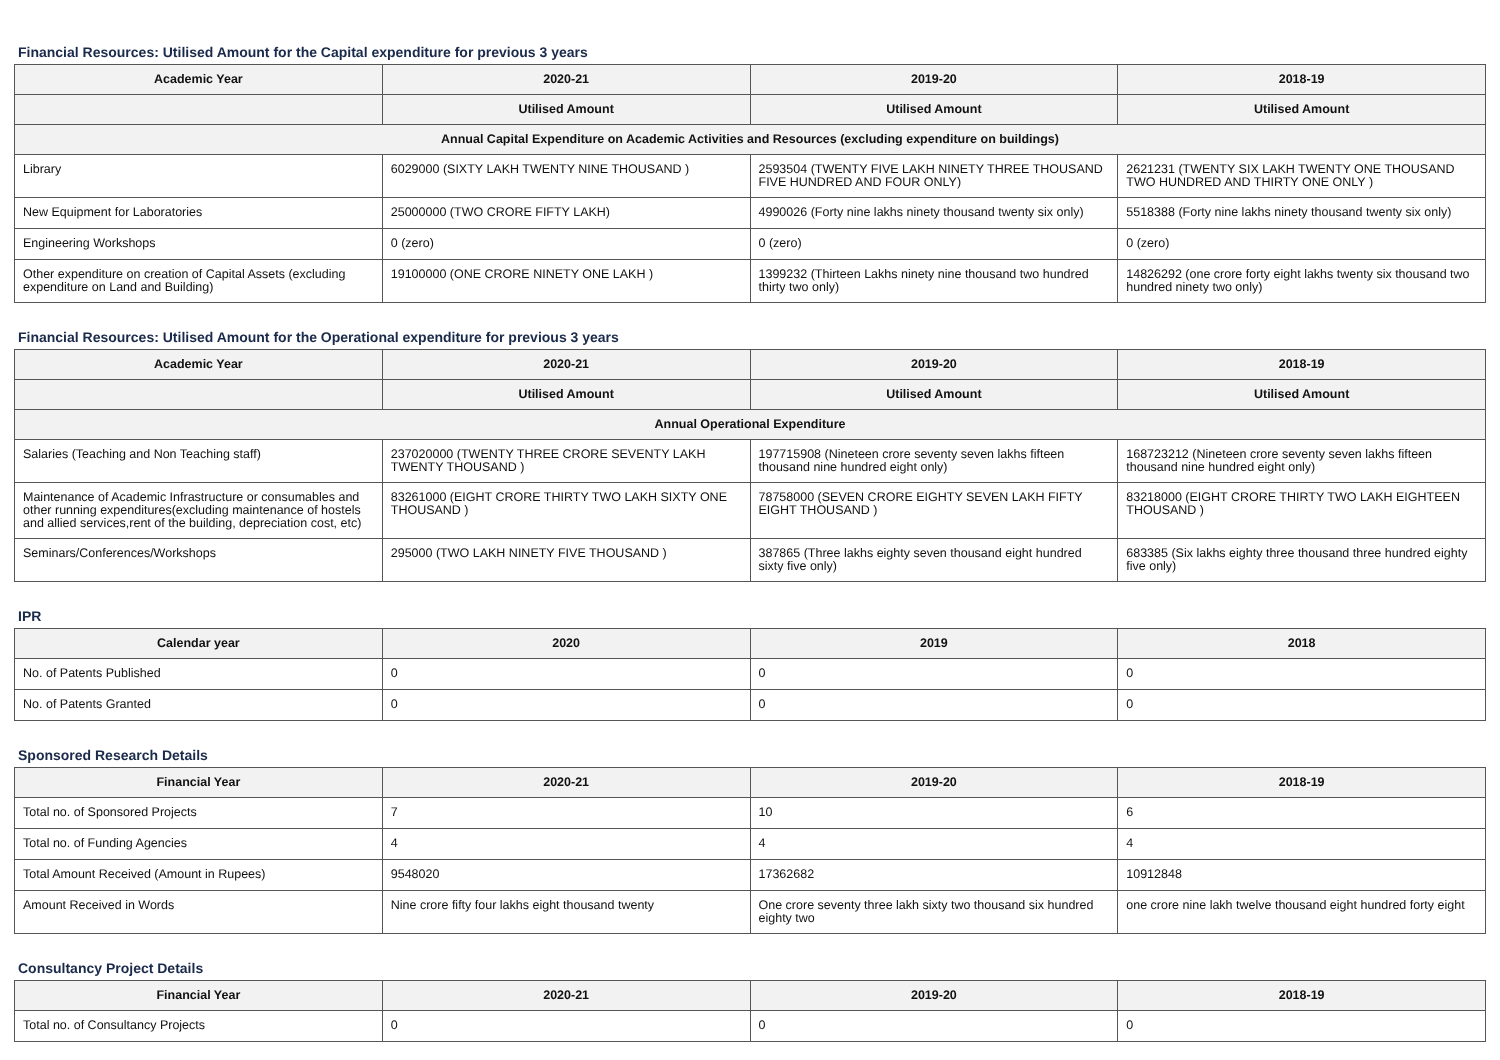Financial Resources: Utilised Amount for the Capital expenditure for previous 3 years
| Academic Year | 2020-21 | 2019-20 | 2018-19 |
| --- | --- | --- | --- |
| | Utilised Amount | Utilised Amount | Utilised Amount |
| Annual Capital Expenditure on Academic Activities and Resources (excluding expenditure on buildings) | | | |
| Library | 6029000 (SIXTY LAKH TWENTY NINE THOUSAND ) | 2593504 (TWENTY FIVE LAKH NINETY THREE THOUSAND FIVE HUNDRED AND FOUR ONLY) | 2621231 (TWENTY SIX LAKH TWENTY ONE THOUSAND TWO HUNDRED AND THIRTY ONE ONLY ) |
| New Equipment for Laboratories | 25000000 (TWO CRORE FIFTY LAKH) | 4990026 (Forty nine lakhs ninety thousand twenty six only) | 5518388 (Forty nine lakhs ninety thousand twenty six only) |
| Engineering Workshops | 0 (zero) | 0 (zero) | 0 (zero) |
| Other expenditure on creation of Capital Assets (excluding expenditure on Land and Building) | 19100000 (ONE CRORE NINETY ONE LAKH ) | 1399232 (Thirteen Lakhs ninety nine thousand two hundred thirty two only) | 14826292 (one crore forty eight lakhs twenty six thousand two hundred ninety two only) |
Financial Resources: Utilised Amount for the Operational expenditure for previous 3 years
| Academic Year | 2020-21 | 2019-20 | 2018-19 |
| --- | --- | --- | --- |
| | Utilised Amount | Utilised Amount | Utilised Amount |
| Annual Operational Expenditure | | | |
| Salaries (Teaching and Non Teaching staff) | 237020000 (TWENTY THREE CRORE SEVENTY LAKH TWENTY THOUSAND ) | 197715908 (Nineteen crore seventy seven lakhs fifteen thousand nine hundred eight only) | 168723212 (Nineteen crore seventy seven lakhs fifteen thousand nine hundred eight only) |
| Maintenance of Academic Infrastructure or consumables and other running expenditures(excluding maintenance of hostels and allied services,rent of the building, depreciation cost, etc) | 83261000 (EIGHT CRORE THIRTY TWO LAKH SIXTY ONE THOUSAND ) | 78758000 (SEVEN CRORE EIGHTY SEVEN LAKH FIFTY EIGHT THOUSAND ) | 83218000 (EIGHT CRORE THIRTY TWO LAKH EIGHTEEN THOUSAND ) |
| Seminars/Conferences/Workshops | 295000 (TWO LAKH NINETY FIVE THOUSAND ) | 387865 (Three lakhs eighty seven thousand eight hundred sixty five only) | 683385 (Six lakhs eighty three thousand three hundred eighty five only) |
IPR
| Calendar year | 2020 | 2019 | 2018 |
| --- | --- | --- | --- |
| No. of Patents Published | 0 | 0 | 0 |
| No. of Patents Granted | 0 | 0 | 0 |
Sponsored Research Details
| Financial Year | 2020-21 | 2019-20 | 2018-19 |
| --- | --- | --- | --- |
| Total no. of Sponsored Projects | 7 | 10 | 6 |
| Total no. of Funding Agencies | 4 | 4 | 4 |
| Total Amount Received (Amount in Rupees) | 9548020 | 17362682 | 10912848 |
| Amount Received in Words | Nine crore fifty four lakhs eight thousand twenty | One crore seventy three lakh sixty two thousand six hundred eighty two | one crore nine lakh twelve thousand eight hundred forty eight |
Consultancy Project Details
| Financial Year | 2020-21 | 2019-20 | 2018-19 |
| --- | --- | --- | --- |
| Total no. of Consultancy Projects | 0 | 0 | 0 |